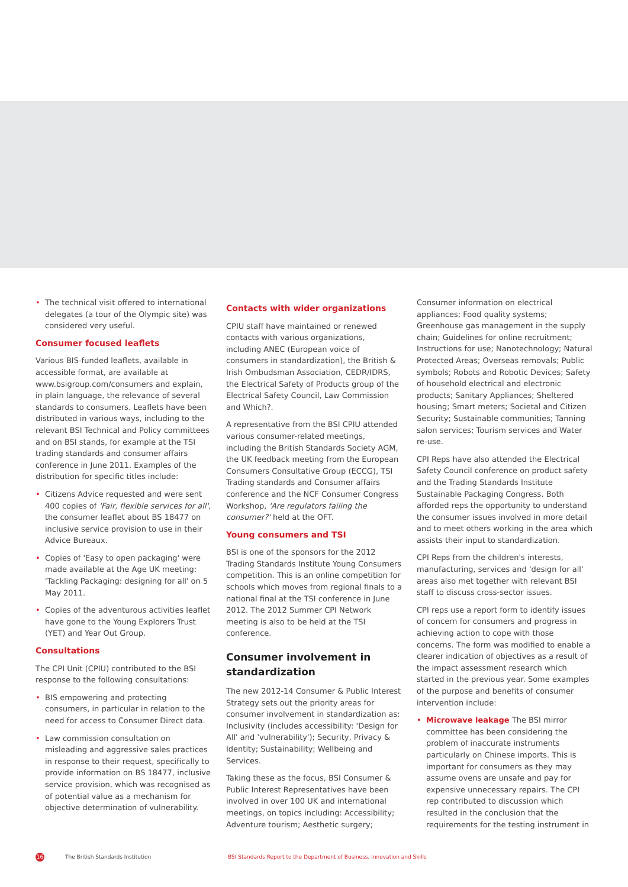• The technical visit offered to international delegates (a tour of the Olympic site) was considered very useful.
Consumer focused leaflets
Various BIS-funded leaflets, available in accessible format, are available at www.bsigroup.com/consumers and explain, in plain language, the relevance of several standards to consumers. Leaflets have been distributed in various ways, including to the relevant BSI Technical and Policy committees and on BSI stands, for example at the TSI trading standards and consumer affairs conference in June 2011. Examples of the distribution for specific titles include:
• Citizens Advice requested and were sent 400 copies of 'Fair, flexible services for all', the consumer leaflet about BS 18477 on inclusive service provision to use in their Advice Bureaux.
• Copies of 'Easy to open packaging' were made available at the Age UK meeting: 'Tackling Packaging: designing for all' on 5 May 2011.
• Copies of the adventurous activities leaflet have gone to the Young Explorers Trust (YET) and Year Out Group.
Consultations
The CPI Unit (CPIU) contributed to the BSI response to the following consultations:
• BIS empowering and protecting consumers, in particular in relation to the need for access to Consumer Direct data.
• Law commission consultation on misleading and aggressive sales practices in response to their request, specifically to provide information on BS 18477, inclusive service provision, which was recognised as of potential value as a mechanism for objective determination of vulnerability.
Contacts with wider organizations
CPIU staff have maintained or renewed contacts with various organizations, including ANEC (European voice of consumers in standardization), the British & Irish Ombudsman Association, CEDR/IDRS, the Electrical Safety of Products group of the Electrical Safety Council, Law Commission and Which?.
A representative from the BSI CPIU attended various consumer-related meetings, including the British Standards Society AGM, the UK feedback meeting from the European Consumers Consultative Group (ECCG), TSI Trading standards and Consumer affairs conference and the NCF Consumer Congress Workshop, 'Are regulators failing the consumer?' held at the OFT.
Young consumers and TSI
BSI is one of the sponsors for the 2012 Trading Standards Institute Young Consumers competition. This is an online competition for schools which moves from regional finals to a national final at the TSI conference in June 2012. The 2012 Summer CPI Network meeting is also to be held at the TSI conference.
Consumer involvement in standardization
The new 2012-14 Consumer & Public Interest Strategy sets out the priority areas for consumer involvement in standardization as: Inclusivity (includes accessibility: 'Design for All' and 'vulnerability'); Security, Privacy & Identity; Sustainability; Wellbeing and Services.
Taking these as the focus, BSI Consumer & Public Interest Representatives have been involved in over 100 UK and international meetings, on topics including: Accessibility; Adventure tourism; Aesthetic surgery;
Consumer information on electrical appliances; Food quality systems; Greenhouse gas management in the supply chain; Guidelines for online recruitment; Instructions for use; Nanotechnology; Natural Protected Areas; Overseas removals; Public symbols; Robots and Robotic Devices; Safety of household electrical and electronic products; Sanitary Appliances; Sheltered housing; Smart meters; Societal and Citizen Security; Sustainable communities; Tanning salon services; Tourism services and Water re-use.
CPI Reps have also attended the Electrical Safety Council conference on product safety and the Trading Standards Institute Sustainable Packaging Congress. Both afforded reps the opportunity to understand the consumer issues involved in more detail and to meet others working in the area which assists their input to standardization.
CPI Reps from the children's interests, manufacturing, services and 'design for all' areas also met together with relevant BSI staff to discuss cross-sector issues.
CPI reps use a report form to identify issues of concern for consumers and progress in achieving action to cope with those concerns. The form was modified to enable a clearer indication of objectives as a result of the impact assessment research which started in the previous year. Some examples of the purpose and benefits of consumer intervention include:
• Microwave leakage The BSI mirror committee has been considering the problem of inaccurate instruments particularly on Chinese imports. This is important for consumers as they may assume ovens are unsafe and pay for expensive unnecessary repairs. The CPI rep contributed to discussion which resulted in the conclusion that the requirements for the testing instrument in
16 The British Standards Institution BSI Standards Report to the Department of Business, Innovation and Skills